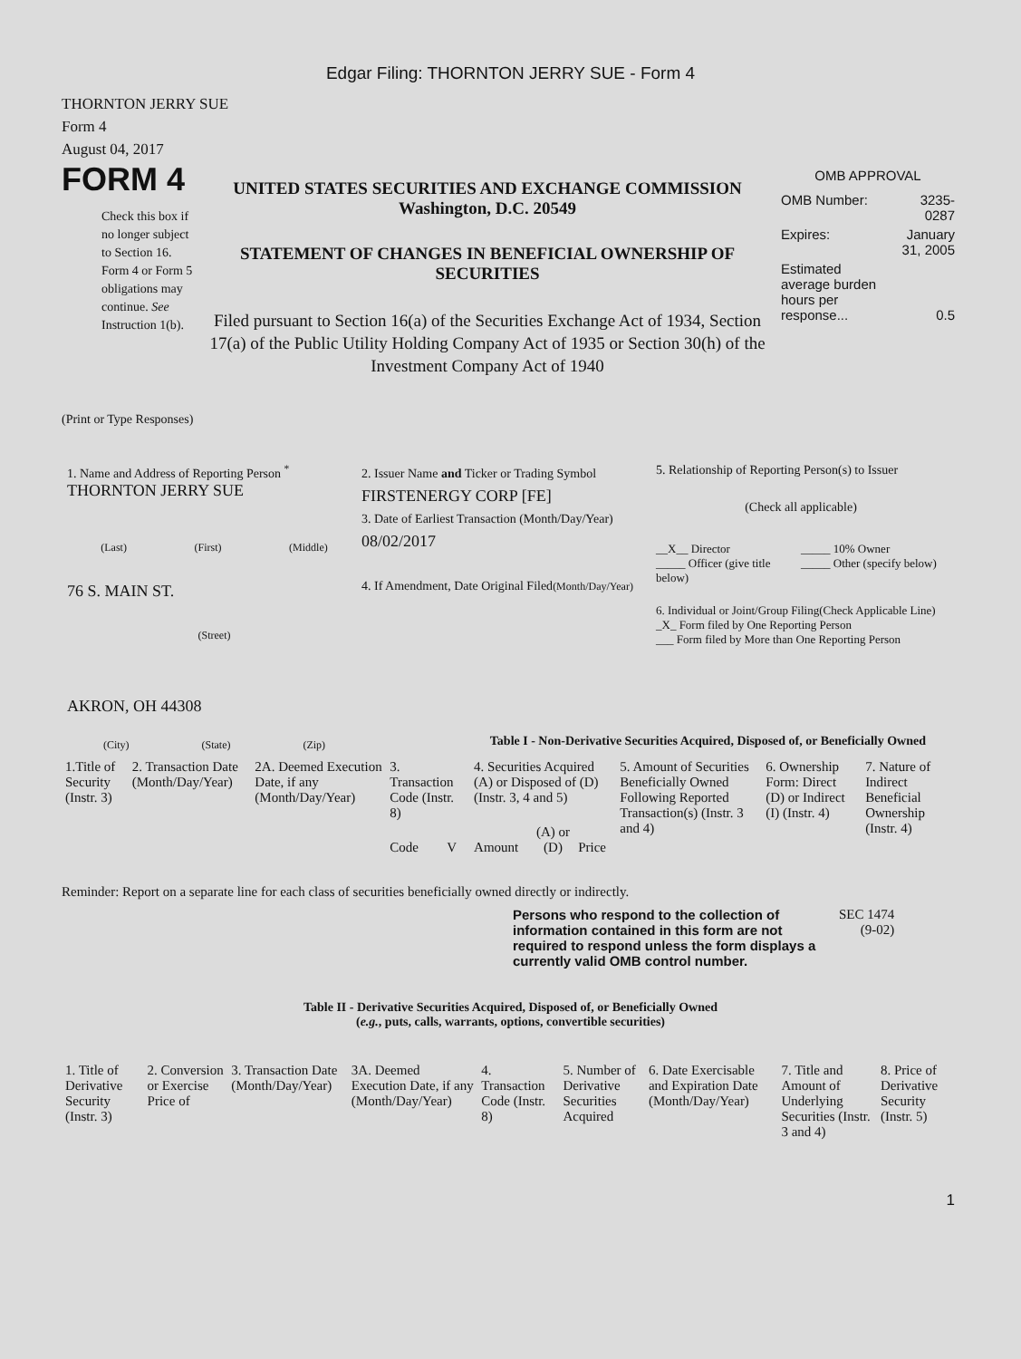Edgar Filing: THORNTON JERRY SUE - Form 4
THORNTON JERRY SUE
Form 4
August 04, 2017
FORM 4
Check this box if no longer subject to Section 16. Form 4 or Form 5 obligations may continue. See Instruction 1(b).
UNITED STATES SECURITIES AND EXCHANGE COMMISSION
Washington, D.C. 20549
STATEMENT OF CHANGES IN BENEFICIAL OWNERSHIP OF SECURITIES
Filed pursuant to Section 16(a) of the Securities Exchange Act of 1934, Section 17(a) of the Public Utility Holding Company Act of 1935 or Section 30(h) of the Investment Company Act of 1940
OMB APPROVAL
| OMB Number: | 3235-0287 |
| Expires: | January 31, 2005 |
| Estimated average burden hours per response... | 0.5 |
(Print or Type Responses)
1. Name and Address of Reporting Person <sup>*</sup>
THORNTON JERRY SUE
(Last) (First) (Middle)
76 S. MAIN ST.
(Street)
AKRON, OH 44308
(City) (State) (Zip)
2. Issuer Name and Ticker or Trading Symbol
FIRSTENERGY CORP [FE]
3. Date of Earliest Transaction (Month/Day/Year)
08/02/2017
4. If Amendment, Date Original Filed(Month/Day/Year)
5. Relationship of Reporting Person(s) to Issuer
(Check all applicable)
__X__ Director
_____ Officer (give title below)
_____ 10% Owner
_____ Other (specify below)
6. Individual or Joint/Group Filing(Check Applicable Line)
_X_ Form filed by One Reporting Person
___ Form filed by More than One Reporting Person
Table I - Non-Derivative Securities Acquired, Disposed of, or Beneficially Owned
| 1.Title of Security (Instr. 3) | 2. Transaction Date (Month/Day/Year) | 2A. Deemed Execution Date, if any (Month/Day/Year) | 3. Transaction Code (Instr. 8) | | 4. Securities Acquired (A) or Disposed of (D) (Instr. 3, 4 and 5) | | | 5. Amount of Securities Beneficially Owned Following Reported Transaction(s) (Instr. 3 and 4) | 6. Ownership Form: Direct (D) or Indirect (I) (Instr. 4) | 7. Nature of Indirect Beneficial Ownership (Instr. 4) |
| --- | --- | --- | --- | --- | --- | --- | --- | --- | --- | --- |
| | | | Code | V | Amount | (A) or (D) | Price | | | |
Reminder: Report on a separate line for each class of securities beneficially owned directly or indirectly.
Persons who respond to the collection of information contained in this form are not required to respond unless the form displays a currently valid OMB control number.
SEC 1474
(9-02)
Table II - Derivative Securities Acquired, Disposed of, or Beneficially Owned
(e.g., puts, calls, warrants, options, convertible securities)
| 1. Title of Derivative Security (Instr. 3) | 2. Conversion or Exercise Price of | 3. Transaction Date (Month/Day/Year) | 3A. Deemed Execution Date, if any (Month/Day/Year) | 4. Transaction Code (Instr. 8) | 5. Number of Derivative Securities Acquired | 6. Date Exercisable and Expiration Date (Month/Day/Year) | 7. Title and Amount of Underlying Securities (Instr. 3 and 4) | 8. Price of Derivative Security (Instr. 5) |
| --- | --- | --- | --- | --- | --- | --- | --- | --- |
1